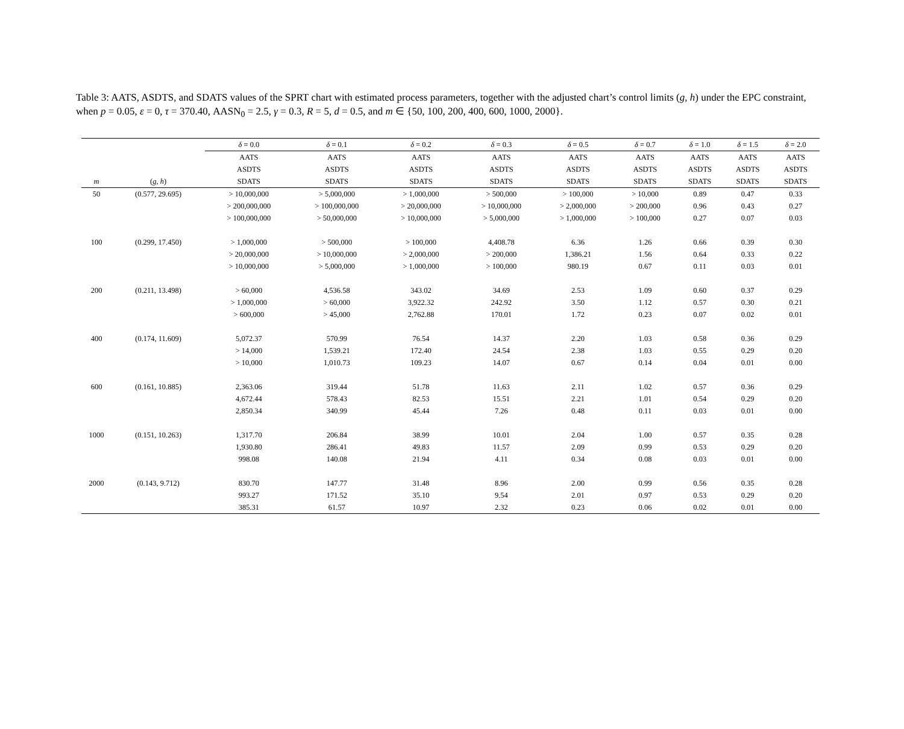Table 3: AATS, ASDTS, and SDATS values of the SPRT chart with estimated process parameters, together with the adjusted chart’s control limits (g, h) under the EPC constraint, when p = 0.05, ε = 0, τ = 370.40, AASN<sub>0</sub> = 2.5, γ = 0.3, R = 5, d = 0.5, and m ∈ {50, 100, 200, 400, 600, 1000, 2000}.
| | | δ = 0.0 | δ = 0.1 | δ = 0.2 | δ = 0.3 | δ = 0.5 | δ = 0.7 | δ = 1.0 | δ = 1.5 | δ = 2.0 |
| --- | --- | --- | --- | --- | --- | --- | --- | --- | --- | --- |
| | | AATS | AATS | AATS | AATS | AATS | AATS | AATS | AATS | AATS |
| | | ASDTS | ASDTS | ASDTS | ASDTS | ASDTS | ASDTS | ASDTS | ASDTS | ASDTS |
| m | ( g , h ) | SDATS | SDATS | SDATS | SDATS | SDATS | SDATS | SDATS | SDATS | SDATS |
| 50 | (0.577, 29.695) | > 10,000,000 | > 5,000,000 | > 1,000,000 | > 500,000 | > 100,000 | > 10,000 | 0.89 | 0.47 | 0.33 |
| | | > 200,000,000 | > 100,000,000 | > 20,000,000 | > 10,000,000 | > 2,000,000 | > 200,000 | 0.96 | 0.43 | 0.27 |
| | | > 100,000,000 | > 50,000,000 | > 10,000,000 | > 5,000,000 | > 1,000,000 | > 100,000 | 0.27 | 0.07 | 0.03 |
| 100 | (0.299, 17.450) | > 1,000,000 | > 500,000 | > 100,000 | 4,408.78 | 6.36 | 1.26 | 0.66 | 0.39 | 0.30 |
| | | > 20,000,000 | > 10,000,000 | > 2,000,000 | > 200,000 | 1,386.21 | 1.56 | 0.64 | 0.33 | 0.22 |
| | | > 10,000,000 | > 5,000,000 | > 1,000,000 | > 100,000 | 980.19 | 0.67 | 0.11 | 0.03 | 0.01 |
| 200 | (0.211, 13.498) | > 60,000 | 4,536.58 | 343.02 | 34.69 | 2.53 | 1.09 | 0.60 | 0.37 | 0.29 |
| | | > 1,000,000 | > 60,000 | 3,922.32 | 242.92 | 3.50 | 1.12 | 0.57 | 0.30 | 0.21 |
| | | > 600,000 | > 45,000 | 2,762.88 | 170.01 | 1.72 | 0.23 | 0.07 | 0.02 | 0.01 |
| 400 | (0.174, 11.609) | 5,072.37 | 570.99 | 76.54 | 14.37 | 2.20 | 1.03 | 0.58 | 0.36 | 0.29 |
| | | > 14,000 | 1,539.21 | 172.40 | 24.54 | 2.38 | 1.03 | 0.55 | 0.29 | 0.20 |
| | | > 10,000 | 1,010.73 | 109.23 | 14.07 | 0.67 | 0.14 | 0.04 | 0.01 | 0.00 |
| 600 | (0.161, 10.885) | 2,363.06 | 319.44 | 51.78 | 11.63 | 2.11 | 1.02 | 0.57 | 0.36 | 0.29 |
| | | 4,672.44 | 578.43 | 82.53 | 15.51 | 2.21 | 1.01 | 0.54 | 0.29 | 0.20 |
| | | 2,850.34 | 340.99 | 45.44 | 7.26 | 0.48 | 0.11 | 0.03 | 0.01 | 0.00 |
| 1000 | (0.151, 10.263) | 1,317.70 | 206.84 | 38.99 | 10.01 | 2.04 | 1.00 | 0.57 | 0.35 | 0.28 |
| | | 1,930.80 | 286.41 | 49.83 | 11.57 | 2.09 | 0.99 | 0.53 | 0.29 | 0.20 |
| | | 998.08 | 140.08 | 21.94 | 4.11 | 0.34 | 0.08 | 0.03 | 0.01 | 0.00 |
| 2000 | (0.143, 9.712) | 830.70 | 147.77 | 31.48 | 8.96 | 2.00 | 0.99 | 0.56 | 0.35 | 0.28 |
| | | 993.27 | 171.52 | 35.10 | 9.54 | 2.01 | 0.97 | 0.53 | 0.29 | 0.20 |
| | | 385.31 | 61.57 | 10.97 | 2.32 | 0.23 | 0.06 | 0.02 | 0.01 | 0.00 |